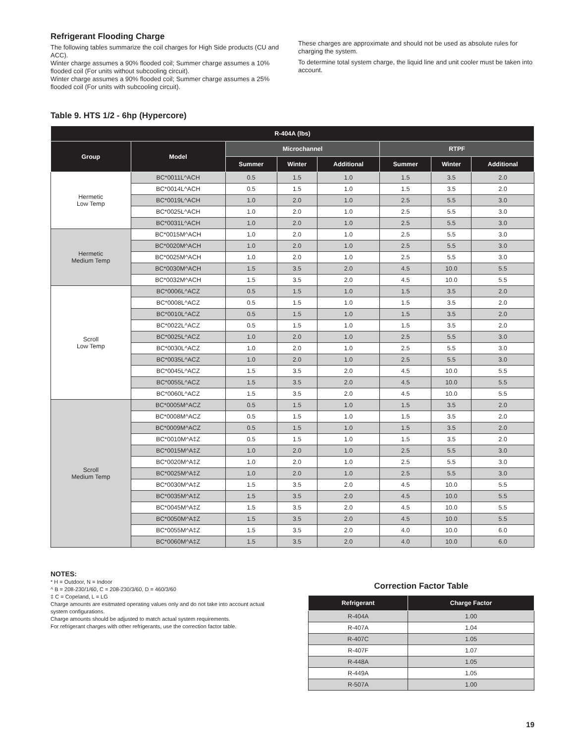Refrigerant Flooding Charge
The following tables summarize the coil charges for High Side products (CU and ACC).
Winter charge assumes a 90% flooded coil; Summer charge assumes a 10% flooded coil (For units without subcooling circuit).
Winter charge assumes a 90% flooded coil; Summer charge assumes a 25% flooded coil (For units with subcooling circuit).
These charges are approximate and should not be used as absolute rules for charging the system.
To determine total system charge, the liquid line and unit cooler must be taken into account.
Table 9. HTS 1/2 - 6hp (Hypercore)
| R-404A (lbs) | | | | | | | |
| --- | --- | --- | --- | --- | --- | --- | --- |
| Group | Model | Microchannel | | | RTPF | | |
| | | Summer | Winter | Additional | Summer | Winter | Additional |
| Hermetic Low Temp | BC*0011L^ACH | 0.5 | 1.5 | 1.0 | 1.5 | 3.5 | 2.0 |
| | BC*0014L^ACH | 0.5 | 1.5 | 1.0 | 1.5 | 3.5 | 2.0 |
| | BC*0019L^ACH | 1.0 | 2.0 | 1.0 | 2.5 | 5.5 | 3.0 |
| | BC*0025L^ACH | 1.0 | 2.0 | 1.0 | 2.5 | 5.5 | 3.0 |
| | BC*0031L^ACH | 1.0 | 2.0 | 1.0 | 2.5 | 5.5 | 3.0 |
| Hermetic Medium Temp | BC*0015M^ACH | 1.0 | 2.0 | 1.0 | 2.5 | 5.5 | 3.0 |
| | BC*0020M^ACH | 1.0 | 2.0 | 1.0 | 2.5 | 5.5 | 3.0 |
| | BC*0025M^ACH | 1.0 | 2.0 | 1.0 | 2.5 | 5.5 | 3.0 |
| | BC*0030M^ACH | 1.5 | 3.5 | 2.0 | 4.5 | 10.0 | 5.5 |
| | BC*0032M^ACH | 1.5 | 3.5 | 2.0 | 4.5 | 10.0 | 5.5 |
| Scroll Low Temp | BC*0006L^ACZ | 0.5 | 1.5 | 1.0 | 1.5 | 3.5 | 2.0 |
| | BC*0008L^ACZ | 0.5 | 1.5 | 1.0 | 1.5 | 3.5 | 2.0 |
| | BC*0010L^ACZ | 0.5 | 1.5 | 1.0 | 1.5 | 3.5 | 2.0 |
| | BC*0022L^ACZ | 0.5 | 1.5 | 1.0 | 1.5 | 3.5 | 2.0 |
| | BC*0025L^ACZ | 1.0 | 2.0 | 1.0 | 2.5 | 5.5 | 3.0 |
| | BC*0030L^ACZ | 1.0 | 2.0 | 1.0 | 2.5 | 5.5 | 3.0 |
| | BC*0035L^ACZ | 1.0 | 2.0 | 1.0 | 2.5 | 5.5 | 3.0 |
| | BC*0045L^ACZ | 1.5 | 3.5 | 2.0 | 4.5 | 10.0 | 5.5 |
| | BC*0055L^ACZ | 1.5 | 3.5 | 2.0 | 4.5 | 10.0 | 5.5 |
| | BC*0060L^ACZ | 1.5 | 3.5 | 2.0 | 4.5 | 10.0 | 5.5 |
| Scroll Medium Temp | BC*0005M^ACZ | 0.5 | 1.5 | 1.0 | 1.5 | 3.5 | 2.0 |
| | BC*0008M^ACZ | 0.5 | 1.5 | 1.0 | 1.5 | 3.5 | 2.0 |
| | BC*0009M^ACZ | 0.5 | 1.5 | 1.0 | 1.5 | 3.5 | 2.0 |
| | BC*0010M^A‡Z | 0.5 | 1.5 | 1.0 | 1.5 | 3.5 | 2.0 |
| | BC*0015M^A‡Z | 1.0 | 2.0 | 1.0 | 2.5 | 5.5 | 3.0 |
| | BC*0020M^A‡Z | 1.0 | 2.0 | 1.0 | 2.5 | 5.5 | 3.0 |
| | BC*0025M^A‡Z | 1.0 | 2.0 | 1.0 | 2.5 | 5.5 | 3.0 |
| | BC*0030M^A‡Z | 1.5 | 3.5 | 2.0 | 4.5 | 10.0 | 5.5 |
| | BC*0035M^A‡Z | 1.5 | 3.5 | 2.0 | 4.5 | 10.0 | 5.5 |
| | BC*0045M^A‡Z | 1.5 | 3.5 | 2.0 | 4.5 | 10.0 | 5.5 |
| | BC*0050M^A‡Z | 1.5 | 3.5 | 2.0 | 4.5 | 10.0 | 5.5 |
| | BC*0055M^A‡Z | 1.5 | 3.5 | 2.0 | 4.0 | 10.0 | 6.0 |
| | BC*0060M^A‡Z | 1.5 | 3.5 | 2.0 | 4.0 | 10.0 | 6.0 |
NOTES:
* H = Outdoor, N = Indoor
^ B = 208-230/1/60, C = 208-230/3/60, D = 460/3/60
‡ C = Copeland, L = LG
Charge amounts are esitmated operating values only and do not take into account actual system configurations.
Charge amounts should be adjusted to match actual system requirements.
For refrigerant charges with other refrigerants, use the correction factor table.
Correction Factor Table
| Refrigerant | Charge Factor |
| --- | --- |
| R-404A | 1.00 |
| R-407A | 1.04 |
| R-407C | 1.05 |
| R-407F | 1.07 |
| R-448A | 1.05 |
| R-449A | 1.05 |
| R-507A | 1.00 |
19